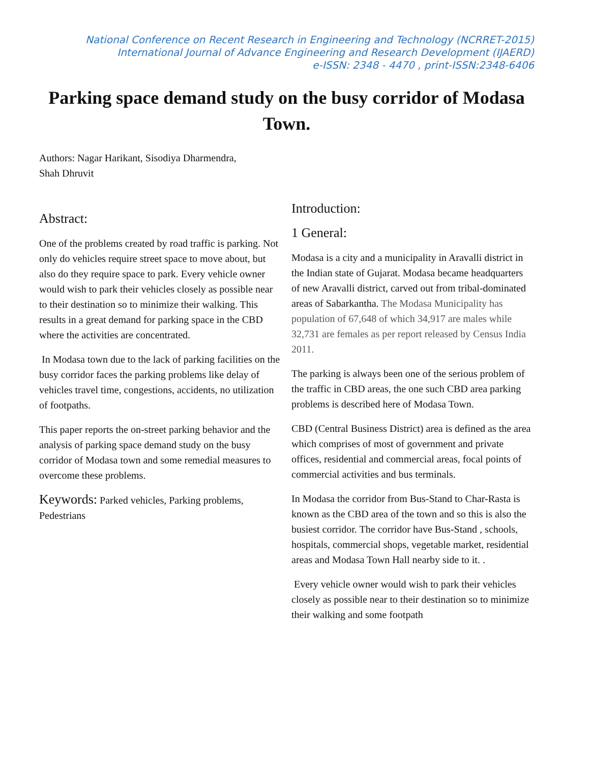National Conference on Recent Research in Engineering and Technology (NCRRET-2015)
International Journal of Advance Engineering and Research Development (IJAERD)
e-ISSN: 2348 - 4470 , print-ISSN:2348-6406
Parking space demand study on the busy corridor of Modasa Town.
Authors: Nagar Harikant, Sisodiya Dharmendra,
Shah Dhruvit
Abstract:
One of the problems created by road traffic is parking. Not only do vehicles require street space to move about, but also do they require space to park. Every vehicle owner would wish to park their vehicles closely as possible near to their destination so to minimize their walking. This results in a great demand for parking space in the CBD where the activities are concentrated.
In Modasa town due to the lack of parking facilities on the busy corridor faces the parking problems like delay of vehicles travel time, congestions, accidents, no utilization of footpaths.
This paper reports the on-street parking behavior and the analysis of parking space demand study on the busy corridor of Modasa town and some remedial measures to overcome these problems.
Keywords: Parked vehicles, Parking problems, Pedestrians
Introduction:
1 General:
Modasa is a city and a municipality in Aravalli district in the Indian state of Gujarat. Modasa became headquarters of new Aravalli district, carved out from tribal-dominated areas of Sabarkantha. The Modasa Municipality has population of 67,648 of which 34,917 are males while 32,731 are females as per report released by Census India 2011.
The parking is always been one of the serious problem of the traffic in CBD areas, the one such CBD area parking problems is described here of Modasa Town.
CBD (Central Business District) area is defined as the area which comprises of most of government and private offices, residential and commercial areas, focal points of commercial activities and bus terminals.
In Modasa the corridor from Bus-Stand to Char-Rasta is known as the CBD area of the town and so this is also the busiest corridor. The corridor have Bus-Stand , schools, hospitals, commercial shops, vegetable market, residential areas and Modasa Town Hall nearby side to it. .
Every vehicle owner would wish to park their vehicles closely as possible near to their destination so to minimize their walking and some footpath